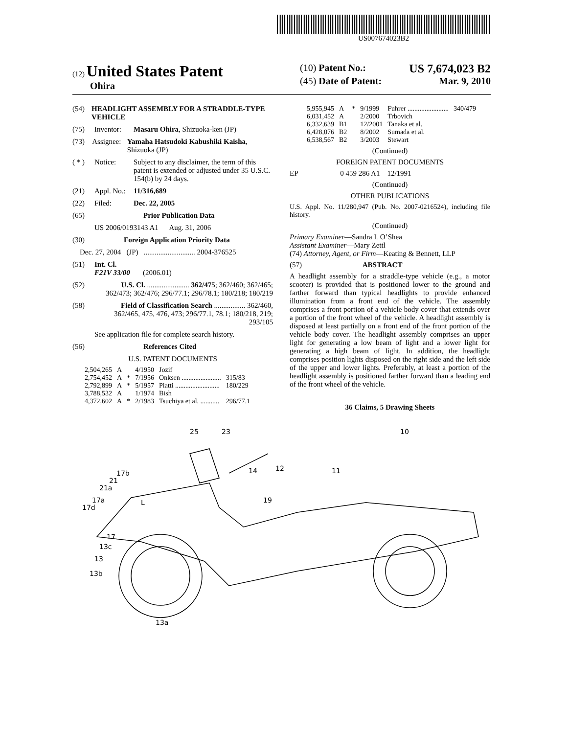US007674023B2
(12) United States Patent
Ohira
(10) Patent No.: US 7,674,023 B2
(45) Date of Patent: Mar. 9, 2010
(54) HEADLIGHT ASSEMBLY FOR A STRADDLE-TYPE VEHICLE
(75) Inventor: Masaru Ohira, Shizuoka-ken (JP)
(73) Assignee: Yamaha Hatsudoki Kabushiki Kaisha, Shizuoka (JP)
( * ) Notice: Subject to any disclaimer, the term of this patent is extended or adjusted under 35 U.S.C. 154(b) by 24 days.
(21) Appl. No.: 11/316,689
(22) Filed: Dec. 22, 2005
(65) Prior Publication Data
US 2006/0193143 A1 Aug. 31, 2006
(30) Foreign Application Priority Data
Dec. 27, 2004 (JP) ............................ 2004-376525
(51) Int. Cl.
F21V 33/00 (2006.01)
(52) U.S. Cl. ....................... 362/475; 362/460; 362/465; 362/473; 362/476; 296/77.1; 296/78.1; 180/218; 180/219
(58) Field of Classification Search ................. 362/460, 362/465, 475, 476, 473; 296/77.1, 78.1; 180/218, 219; 293/105
See application file for complete search history.
(56) References Cited
U.S. PATENT DOCUMENTS
| 2,504,265 | A | | 4/1950 | Jozif | |
| 2,754,452 | A | * | 7/1956 | Onksen ....................... | 315/83 |
| 2,792,899 | A | * | 5/1957 | Piatti .......................... | 180/229 |
| 3,788,532 | A | | 1/1974 | Bish | |
| 4,372,602 | A | * | 2/1983 | Tsuchiya et al. ........... | 296/77.1 |
| 5,955,945 | A | * | 9/1999 | Fuhrer ........................ | 340/479 |
| 6,031,452 | A | | 2/2000 | Trbovich | |
| 6,332,639 | B1 | | 12/2001 | Tanaka et al. | |
| 6,428,076 | B2 | | 8/2002 | Sumada et al. | |
| 6,538,567 | B2 | | 3/2003 | Stewart | |
(Continued)
FOREIGN PATENT DOCUMENTS
EP 0 459 286 A1 12/1991
(Continued)
OTHER PUBLICATIONS
U.S. Appl. No. 11/280,947 (Pub. No. 2007-0216524), including file history.
(Continued)
Primary Examiner—Sandra L O’Shea
Assistant Examiner—Mary Zettl
(74) Attorney, Agent, or Firm—Keating & Bennett, LLP
(57) ABSTRACT
A headlight assembly for a straddle-type vehicle (e.g., a motor scooter) is provided that is positioned lower to the ground and farther forward than typical headlights to provide enhanced illumination from a front end of the vehicle. The assembly comprises a front portion of a vehicle body cover that extends over a portion of the front wheel of the vehicle. A headlight assembly is disposed at least partially on a front end of the front portion of the vehicle body cover. The headlight assembly comprises an upper light for generating a low beam of light and a lower light for generating a high beam of light. In addition, the headlight comprises position lights disposed on the right side and the left side of the upper and lower lights. Preferably, at least a portion of the headlight assembly is positioned farther forward than a leading end of the front wheel of the vehicle.
36 Claims, 5 Drawing Sheets
25
23
10
14
12
11
19
17b
21
21a
17a
17d
L
17
13c
13
13b
13a